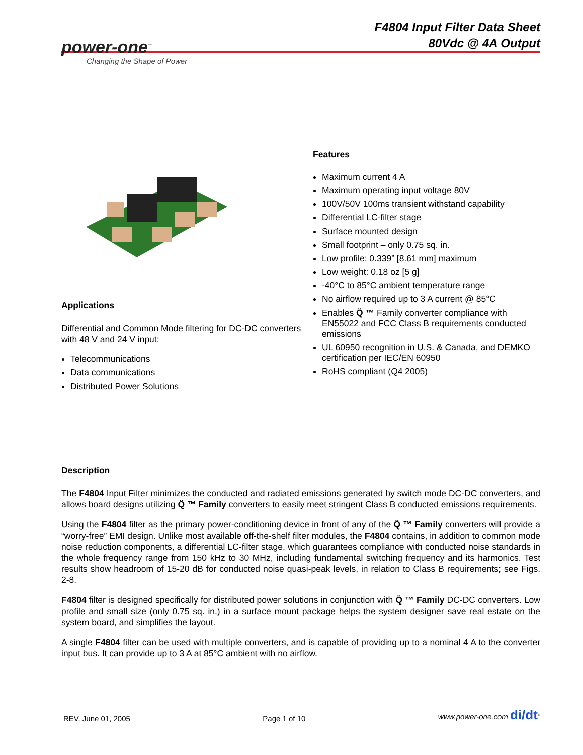power-one<sup>™</sup>
Changing the Shape of Power
F4804 Input Filter Data Sheet
80Vdc @ 4A Output
Applications
Differential and Common Mode filtering for DC-DC converters with 48 V and 24 V input:
Telecommunications
Data communications
Distributed Power Solutions
Features
Maximum current 4 A
Maximum operating input voltage 80V
100V/50V 100ms transient withstand capability
Differential LC-filter stage
Surface mounted design
Small footprint – only 0.75 sq. in.
Low profile: 0.339” [8.61 mm] maximum
Low weight: 0.18 oz [5 g]
-40°C to 85°C ambient temperature range
No airflow required up to 3 A current @ 85°C
Enables Q̈ ™ Family converter compliance with EN55022 and FCC Class B requirements conducted emissions
UL 60950 recognition in U.S. & Canada, and DEMKO certification per IEC/EN 60950
RoHS compliant (Q4 2005)
Description
The F4804 Input Filter minimizes the conducted and radiated emissions generated by switch mode DC-DC converters, and allows board designs utilizing Q̈ ™ Family converters to easily meet stringent Class B conducted emissions requirements.
Using the F4804 filter as the primary power-conditioning device in front of any of the Q̈ ™ Family converters will provide a “worry-free” EMI design. Unlike most available off-the-shelf filter modules, the F4804 contains, in addition to common mode noise reduction components, a differential LC-filter stage, which guarantees compliance with conducted noise standards in the whole frequency range from 150 kHz to 30 MHz, including fundamental switching frequency and its harmonics. Test results show headroom of 15-20 dB for conducted noise quasi-peak levels, in relation to Class B requirements; see Figs. 2-8.
F4804 filter is designed specifically for distributed power solutions in conjunction with Q̈ ™ Family DC-DC converters. Low profile and small size (only 0.75 sq. in.) in a surface mount package helps the system designer save real estate on the system board, and simplifies the layout.
A single F4804 filter can be used with multiple converters, and is capable of providing up to a nominal 4 A to the converter input bus. It can provide up to 3 A at 85°C ambient with no airflow.
REV. June 01, 2005 Page 1 of 10 www.power-one.com di/dt<sup>®</sup>